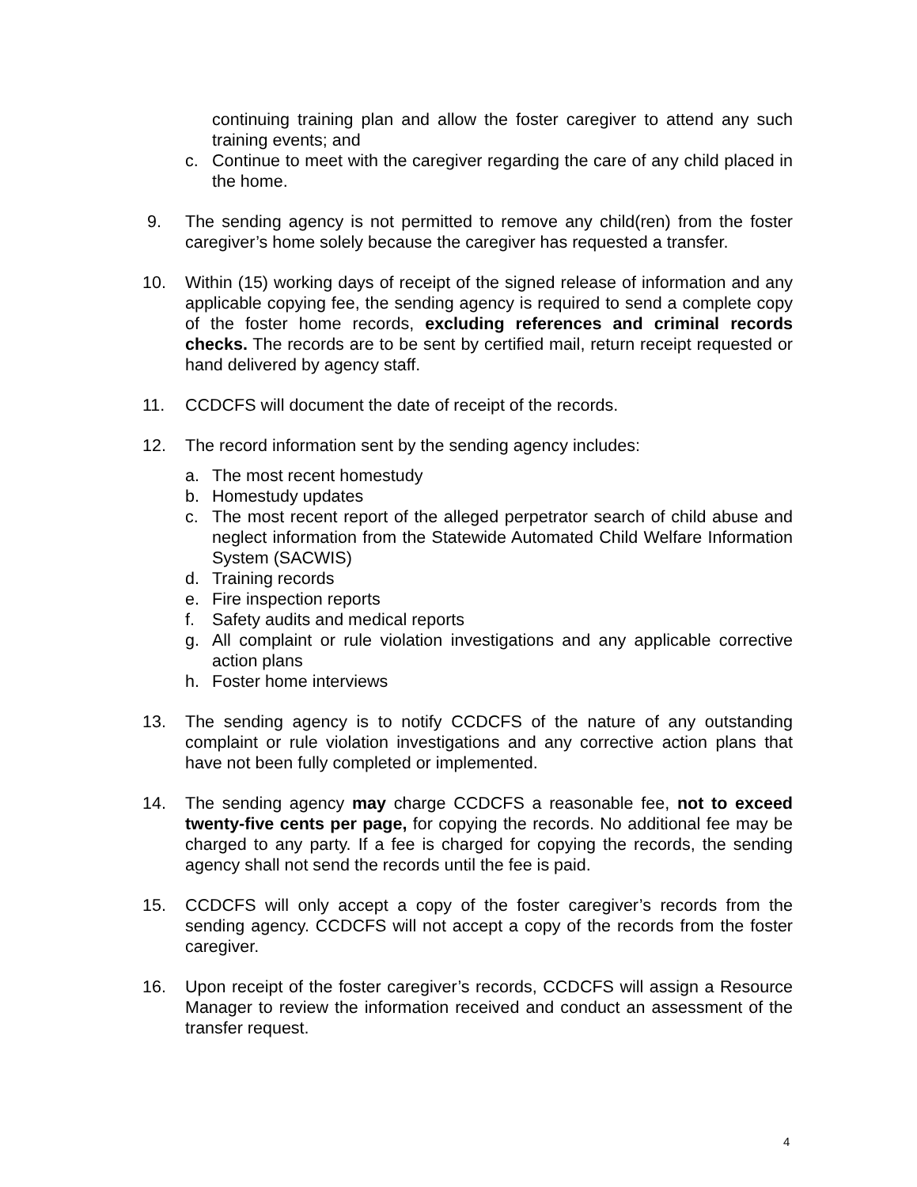continuing training plan and allow the foster caregiver to attend any such training events; and
c. Continue to meet with the caregiver regarding the care of any child placed in the home.
9. The sending agency is not permitted to remove any child(ren) from the foster caregiver’s home solely because the caregiver has requested a transfer.
10. Within (15) working days of receipt of the signed release of information and any applicable copying fee, the sending agency is required to send a complete copy of the foster home records, excluding references and criminal records checks. The records are to be sent by certified mail, return receipt requested or hand delivered by agency staff.
11. CCDCFS will document the date of receipt of the records.
12. The record information sent by the sending agency includes:
a. The most recent homestudy
b. Homestudy updates
c. The most recent report of the alleged perpetrator search of child abuse and neglect information from the Statewide Automated Child Welfare Information System (SACWIS)
d. Training records
e. Fire inspection reports
f. Safety audits and medical reports
g. All complaint or rule violation investigations and any applicable corrective action plans
h. Foster home interviews
13. The sending agency is to notify CCDCFS of the nature of any outstanding complaint or rule violation investigations and any corrective action plans that have not been fully completed or implemented.
14. The sending agency may charge CCDCFS a reasonable fee, not to exceed twenty-five cents per page, for copying the records. No additional fee may be charged to any party. If a fee is charged for copying the records, the sending agency shall not send the records until the fee is paid.
15. CCDCFS will only accept a copy of the foster caregiver’s records from the sending agency. CCDCFS will not accept a copy of the records from the foster caregiver.
16. Upon receipt of the foster caregiver’s records, CCDCFS will assign a Resource Manager to review the information received and conduct an assessment of the transfer request.
4